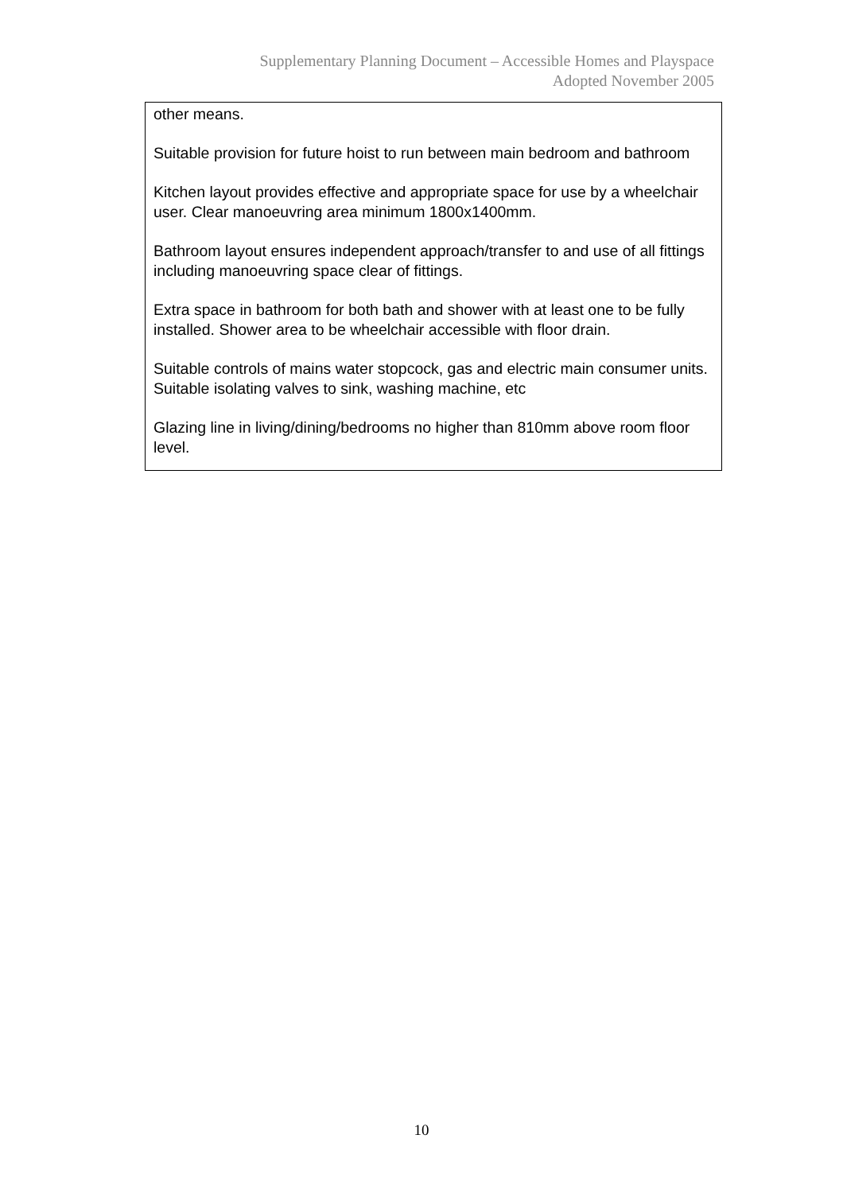Supplementary Planning Document – Accessible Homes and Playspace
Adopted November 2005
other means.
Suitable provision for future hoist to run between main bedroom and bathroom
Kitchen layout provides effective and appropriate space for use by a wheelchair user. Clear manoeuvring area minimum 1800x1400mm.
Bathroom layout ensures independent approach/transfer to and use of all fittings including manoeuvring space clear of fittings.
Extra space in bathroom for both bath and shower with at least one to be fully installed. Shower area to be wheelchair accessible with floor drain.
Suitable controls of mains water stopcock, gas and electric main consumer units. Suitable isolating valves to sink, washing machine, etc
Glazing line in living/dining/bedrooms no higher than 810mm above room floor level.
10